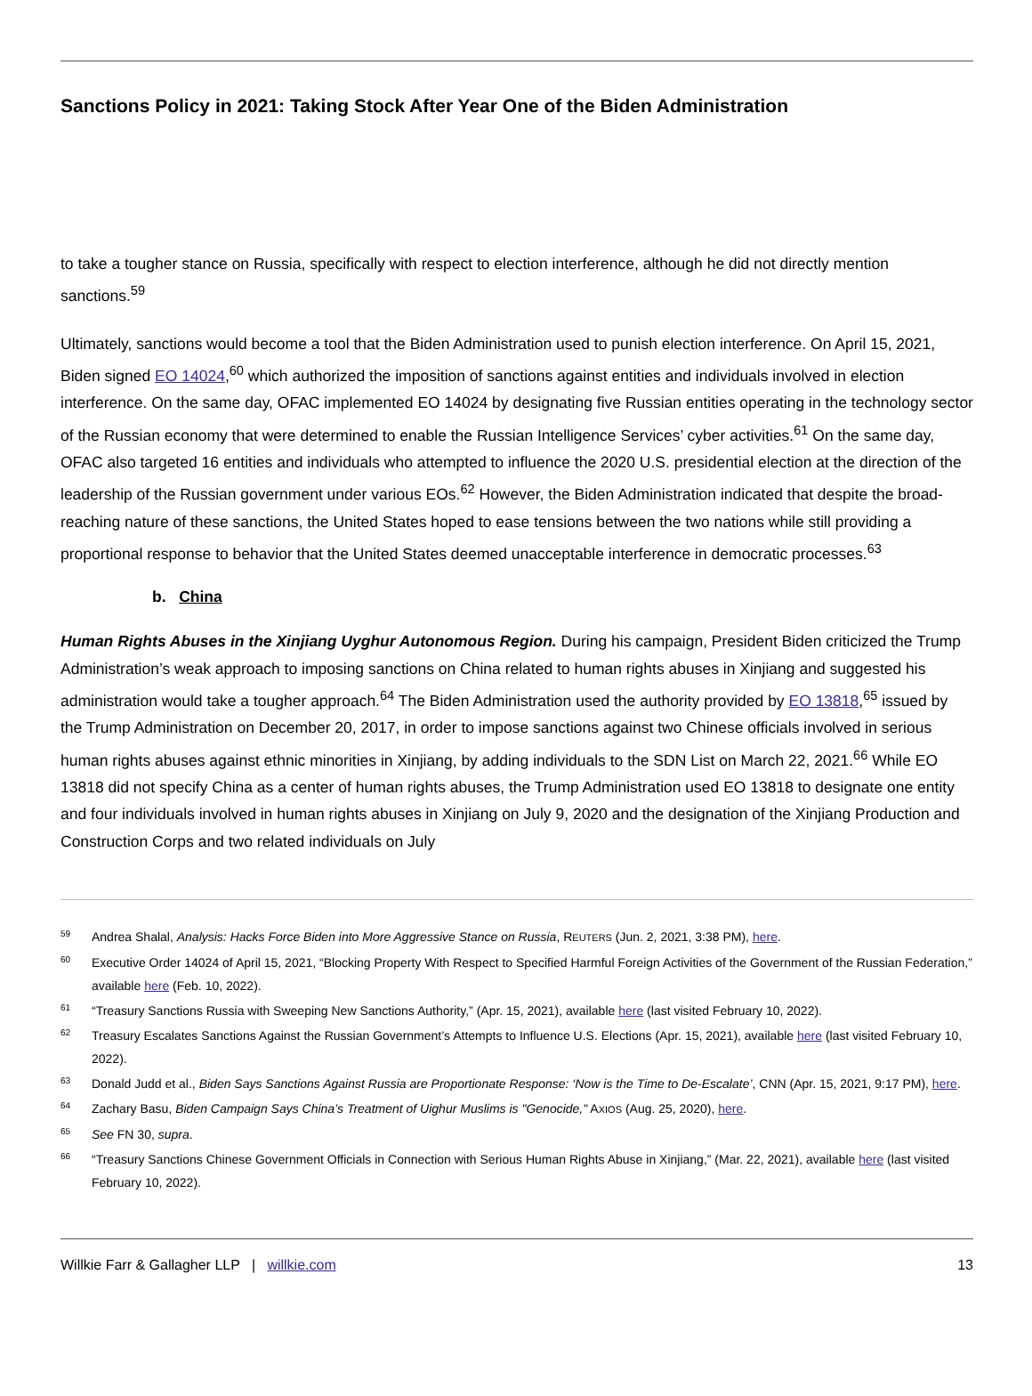Sanctions Policy in 2021: Taking Stock After Year One of the Biden Administration
to take a tougher stance on Russia, specifically with respect to election interference, although he did not directly mention sanctions.<sup>59</sup>
Ultimately, sanctions would become a tool that the Biden Administration used to punish election interference. On April 15, 2021, Biden signed EO 14024,<sup>60</sup> which authorized the imposition of sanctions against entities and individuals involved in election interference. On the same day, OFAC implemented EO 14024 by designating five Russian entities operating in the technology sector of the Russian economy that were determined to enable the Russian Intelligence Services’ cyber activities.<sup>61</sup> On the same day, OFAC also targeted 16 entities and individuals who attempted to influence the 2020 U.S. presidential election at the direction of the leadership of the Russian government under various EOs.<sup>62</sup> However, the Biden Administration indicated that despite the broad-reaching nature of these sanctions, the United States hoped to ease tensions between the two nations while still providing a proportional response to behavior that the United States deemed unacceptable interference in democratic processes.<sup>63</sup>
b. China
Human Rights Abuses in the Xinjiang Uyghur Autonomous Region. During his campaign, President Biden criticized the Trump Administration’s weak approach to imposing sanctions on China related to human rights abuses in Xinjiang and suggested his administration would take a tougher approach.<sup>64</sup> The Biden Administration used the authority provided by EO 13818,<sup>65</sup> issued by the Trump Administration on December 20, 2017, in order to impose sanctions against two Chinese officials involved in serious human rights abuses against ethnic minorities in Xinjiang, by adding individuals to the SDN List on March 22, 2021.<sup>66</sup> While EO 13818 did not specify China as a center of human rights abuses, the Trump Administration used EO 13818 to designate one entity and four individuals involved in human rights abuses in Xinjiang on July 9, 2020 and the designation of the Xinjiang Production and Construction Corps and two related individuals on July
59 Andrea Shalal, Analysis: Hacks Force Biden into More Aggressive Stance on Russia, REUTERS (Jun. 2, 2021, 3:38 PM), here.
60 Executive Order 14024 of April 15, 2021, “Blocking Property With Respect to Specified Harmful Foreign Activities of the Government of the Russian Federation,” available here (Feb. 10, 2022).
61 “Treasury Sanctions Russia with Sweeping New Sanctions Authority,” (Apr. 15, 2021), available here (last visited February 10, 2022).
62 Treasury Escalates Sanctions Against the Russian Government’s Attempts to Influence U.S. Elections (Apr. 15, 2021), available here (last visited February 10, 2022).
63 Donald Judd et al., Biden Says Sanctions Against Russia are Proportionate Response: ‘Now is the Time to De-Escalate’, CNN (Apr. 15, 2021, 9:17 PM), here.
64 Zachary Basu, Biden Campaign Says China’s Treatment of Uighur Muslims is "Genocide," AXIOS (Aug. 25, 2020), here.
65 See FN 30, supra.
66 “Treasury Sanctions Chinese Government Officials in Connection with Serious Human Rights Abuse in Xinjiang,” (Mar. 22, 2021), available here (last visited February 10, 2022).
Willkie Farr & Gallagher LLP | willkie.com 13